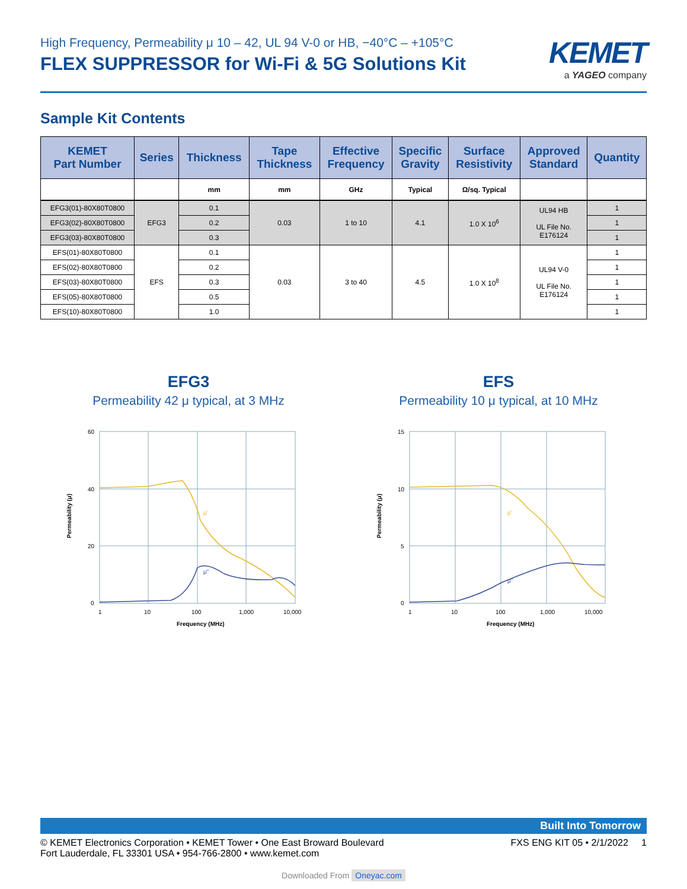High Frequency, Permeability μ 10 – 42, UL 94 V-0 or HB, −40°C – +105°C
FLEX SUPPRESSOR for Wi-Fi & 5G Solutions Kit
KEMET
a YAGEO company
Sample Kit Contents
| KEMET Part Number | Series | Thickness | Tape Thickness | Effective Frequency | Specific Gravity | Surface Resistivity | Approved Standard | Quantity |
| --- | --- | --- | --- | --- | --- | --- | --- | --- |
| | | mm | mm | GHz | Typical | Ω/sq. Typical | | |
| EFG3(01)-80X80T0800 | EFG3 | 0.1 | 0.03 | 1 to 10 | 4.1 | 1.0 X 10<sup>6</sup> | UL94 HB UL File No. E176124 | 1 |
| EFG3(02)-80X80T0800 | | 0.2 | | | | | | 1 |
| EFG3(03)-80X80T0800 | | 0.3 | | | | | | 1 |
| EFS(01)-80X80T0800 | EFS | 0.1 | 0.03 | 3 to 40 | 4.5 | 1.0 X 10<sup>8</sup> | UL94 V-0 UL File No. E176124 | 1 |
| EFS(02)-80X80T0800 | | 0.2 | | | | | | 1 |
| EFS(03)-80X80T0800 | | 0.3 | | | | | | 1 |
| EFS(05)-80X80T0800 | | 0.5 | | | | | | 1 |
| EFS(10)-80X80T0800 | | 1.0 | | | | | | 1 |
EFG3
Permeability 42 μ typical, at 3 MHz
μ'
μ"
60
40
20
0
1
10
100
1,000
10,000
Frequency (MHz)
Permeability (μ)
EFS
Permeability 10 μ typical, at 10 MHz
μ'
μ"
15
10
5
0
1
10
100
1,000
10,000
Frequency (MHz)
Permeability (μ)
Built Into Tomorrow
© KEMET Electronics Corporation • KEMET Tower • One East Broward Boulevard
Fort Lauderdale, FL 33301 USA • 954-766-2800 • www.kemet.com
FXS ENG KIT 05 • 2/1/2022 1
Downloaded From Oneyac.com